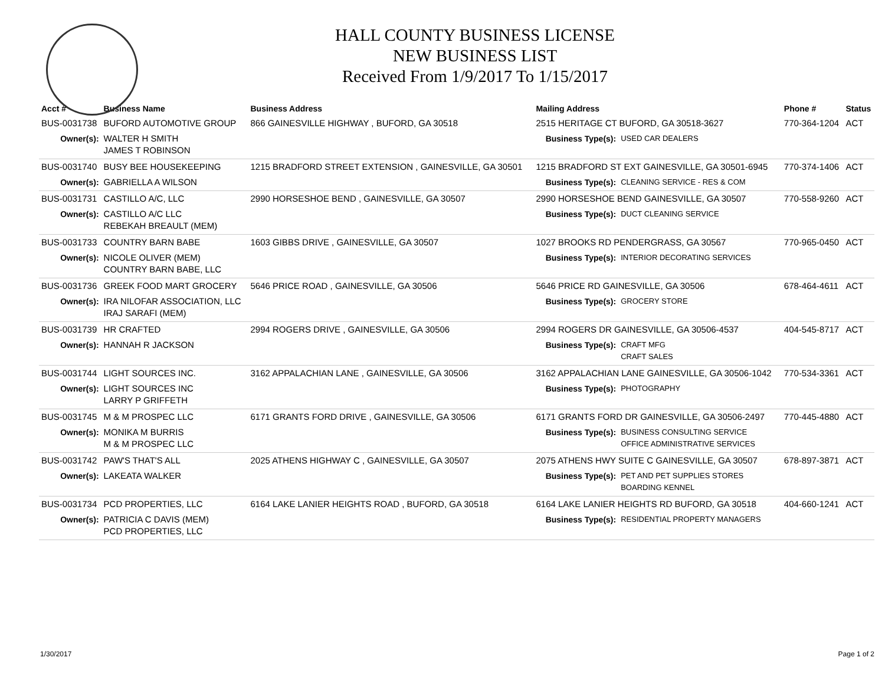HALL COUNTY BUSINESS LICENSE
NEW BUSINESS LIST
Received From 1/9/2017 To 1/15/2017
| Acct # | Business Name | Business Address | Mailing Address | | Phone # | Status |
| --- | --- | --- | --- | --- | --- | --- |
| BUS-0031738 | BUFORD AUTOMOTIVE GROUP | 866 GAINESVILLE HIGHWAY , BUFORD, GA 30518 | 2515 HERITAGE CT BUFORD, GA 30518-3627 | | 770-364-1204 | ACT |
| Owner(s): | WALTER H SMITH JAMES T ROBINSON | | Business Type(s): | USED CAR DEALERS | | |
| BUS-0031740 | BUSY BEE HOUSEKEEPING | 1215 BRADFORD STREET EXTENSION , GAINESVILLE, GA 30501 | 1215 BRADFORD ST EXT GAINESVILLE, GA 30501-6945 | | 770-374-1406 | ACT |
| Owner(s): | GABRIELLA A WILSON | | Business Type(s): | CLEANING SERVICE - RES & COM | | |
| BUS-0031731 | CASTILLO A/C, LLC | 2990 HORSESHOE BEND , GAINESVILLE, GA 30507 | 2990 HORSESHOE BEND GAINESVILLE, GA 30507 | | 770-558-9260 | ACT |
| Owner(s): | CASTILLO A/C LLC REBEKAH BREAULT (MEM) | | Business Type(s): | DUCT CLEANING SERVICE | | |
| BUS-0031733 | COUNTRY BARN BABE | 1603 GIBBS DRIVE , GAINESVILLE, GA 30507 | 1027 BROOKS RD PENDERGRASS, GA 30567 | | 770-965-0450 | ACT |
| Owner(s): | NICOLE OLIVER (MEM) COUNTRY BARN BABE, LLC | | Business Type(s): | INTERIOR DECORATING SERVICES | | |
| BUS-0031736 | GREEK FOOD MART GROCERY | 5646 PRICE ROAD , GAINESVILLE, GA 30506 | 5646 PRICE RD GAINESVILLE, GA 30506 | | 678-464-4611 | ACT |
| Owner(s): | IRA NILOFAR ASSOCIATION, LLC IRAJ SARAFI (MEM) | | Business Type(s): | GROCERY STORE | | |
| BUS-0031739 | HR CRAFTED | 2994 ROGERS DRIVE , GAINESVILLE, GA 30506 | 2994 ROGERS DR GAINESVILLE, GA 30506-4537 | | 404-545-8717 | ACT |
| Owner(s): | HANNAH R JACKSON | | Business Type(s): | CRAFT MFG CRAFT SALES | | |
| BUS-0031744 | LIGHT SOURCES INC. | 3162 APPALACHIAN LANE , GAINESVILLE, GA 30506 | 3162 APPALACHIAN LANE GAINESVILLE, GA 30506-1042 | | 770-534-3361 | ACT |
| Owner(s): | LIGHT SOURCES INC LARRY P GRIFFETH | | Business Type(s): | PHOTOGRAPHY | | |
| BUS-0031745 | M & M PROSPEC LLC | 6171 GRANTS FORD DRIVE , GAINESVILLE, GA 30506 | 6171 GRANTS FORD DR GAINESVILLE, GA 30506-2497 | | 770-445-4880 | ACT |
| Owner(s): | MONIKA M BURRIS M & M PROSPEC LLC | | Business Type(s): | BUSINESS CONSULTING SERVICE OFFICE ADMINISTRATIVE SERVICES | | |
| BUS-0031742 | PAW'S THAT'S ALL | 2025 ATHENS HIGHWAY C , GAINESVILLE, GA 30507 | 2075 ATHENS HWY SUITE C GAINESVILLE, GA 30507 | | 678-897-3871 | ACT |
| Owner(s): | LAKEATA WALKER | | Business Type(s): | PET AND PET SUPPLIES STORES BOARDING KENNEL | | |
| BUS-0031734 | PCD PROPERTIES, LLC | 6164 LAKE LANIER HEIGHTS ROAD , BUFORD, GA 30518 | 6164 LAKE LANIER HEIGHTS RD BUFORD, GA 30518 | | 404-660-1241 | ACT |
| Owner(s): | PATRICIA C DAVIS (MEM) PCD PROPERTIES, LLC | | Business Type(s): | RESIDENTIAL PROPERTY MANAGERS | | |
1/30/2017 Page 1 of 2